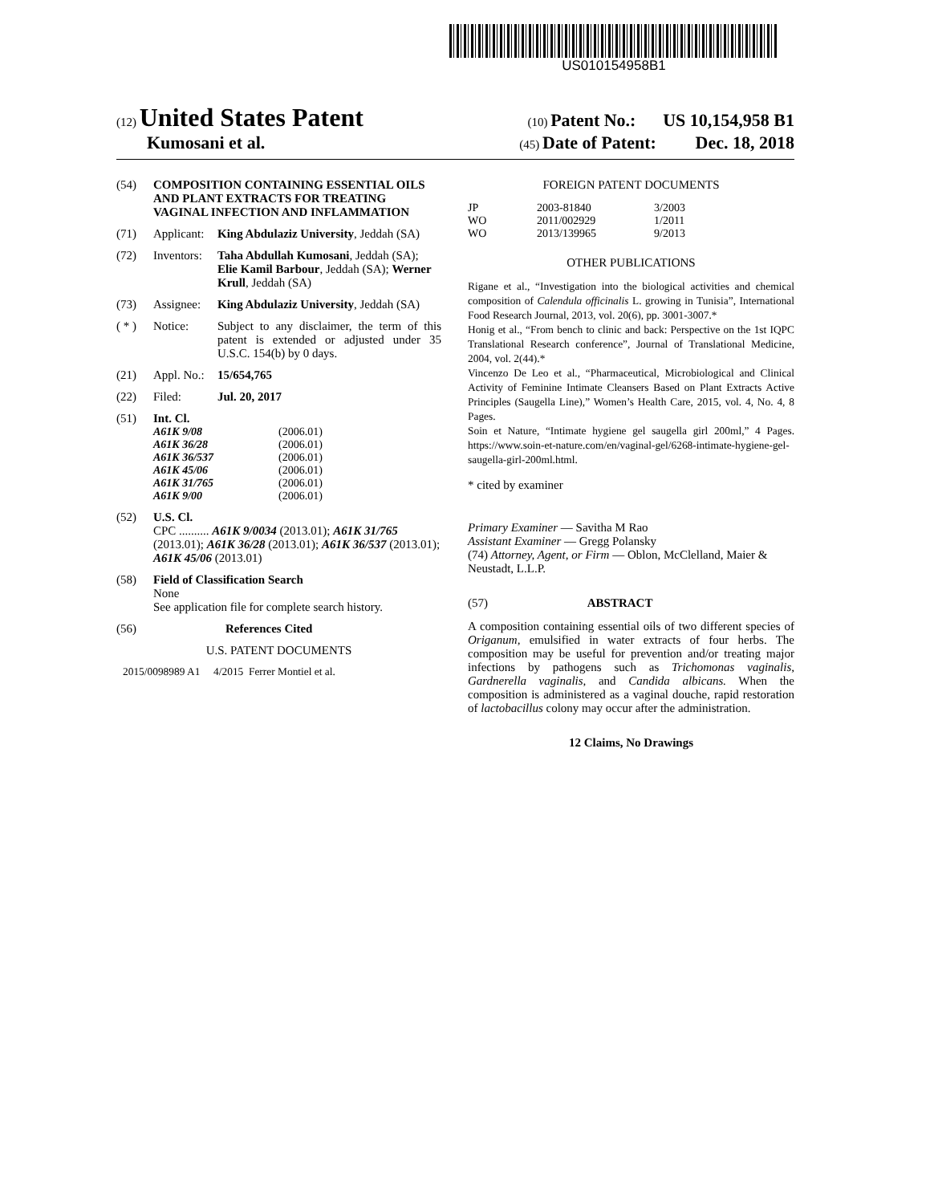US010154958B1
(12) United States Patent (10) Patent No.: US 10,154,958 B1
Kumosani et al. (45) Date of Patent: Dec. 18, 2018
(54) COMPOSITION CONTAINING ESSENTIAL OILS AND PLANT EXTRACTS FOR TREATING VAGINAL INFECTION AND INFLAMMATION
(71) Applicant: King Abdulaziz University, Jeddah (SA)
(72) Inventors: Taha Abdullah Kumosani, Jeddah (SA); Elie Kamil Barbour, Jeddah (SA); Werner Krull, Jeddah (SA)
(73) Assignee: King Abdulaziz University, Jeddah (SA)
( * ) Notice: Subject to any disclaimer, the term of this patent is extended or adjusted under 35 U.S.C. 154(b) by 0 days.
(21) Appl. No.: 15/654,765
(22) Filed: Jul. 20, 2017
(51) Int. Cl.
| A61K 9/08 | (2006.01) |
| A61K 36/28 | (2006.01) |
| A61K 36/537 | (2006.01) |
| A61K 45/06 | (2006.01) |
| A61K 31/765 | (2006.01) |
| A61K 9/00 | (2006.01) |
(52) U.S. Cl.
CPC .......... A61K 9/0034 (2013.01); A61K 31/765 (2013.01); A61K 36/28 (2013.01); A61K 36/537 (2013.01); A61K 45/06 (2013.01)
(58) Field of Classification Search
None
See application file for complete search history.
(56) References Cited
U.S. PATENT DOCUMENTS
2015/0098989 A1 4/2015 Ferrer Montiel et al.
FOREIGN PATENT DOCUMENTS
| JP | 2003-81840 | 3/2003 |
| WO | 2011/002929 | 1/2011 |
| WO | 2013/139965 | 9/2013 |
OTHER PUBLICATIONS
Rigane et al., “Investigation into the biological activities and chemical composition of Calendula officinalis L. growing in Tunisia”, International Food Research Journal, 2013, vol. 20(6), pp. 3001-3007.*
Honig et al., “From bench to clinic and back: Perspective on the 1st IQPC Translational Research conference”, Journal of Translational Medicine, 2004, vol. 2(44).*
Vincenzo De Leo et al., “Pharmaceutical, Microbiological and Clinical Activity of Feminine Intimate Cleansers Based on Plant Extracts Active Principles (Saugella Line),” Women’s Health Care, 2015, vol. 4, No. 4, 8 Pages.
Soin et Nature, “Intimate hygiene gel saugella girl 200ml,” 4 Pages. https://www.soin-et-nature.com/en/vaginal-gel/6268-intimate-hygiene-gel-saugella-girl-200ml.html.
* cited by examiner
Primary Examiner — Savitha M Rao
Assistant Examiner — Gregg Polansky
(74) Attorney, Agent, or Firm — Oblon, McClelland, Maier & Neustadt, L.L.P.
(57) ABSTRACT
A composition containing essential oils of two different species of Origanum, emulsified in water extracts of four herbs. The composition may be useful for prevention and/or treating major infections by pathogens such as Trichomonas vaginalis, Gardnerella vaginalis, and Candida albicans. When the composition is administered as a vaginal douche, rapid restoration of lactobacillus colony may occur after the administration.
12 Claims, No Drawings